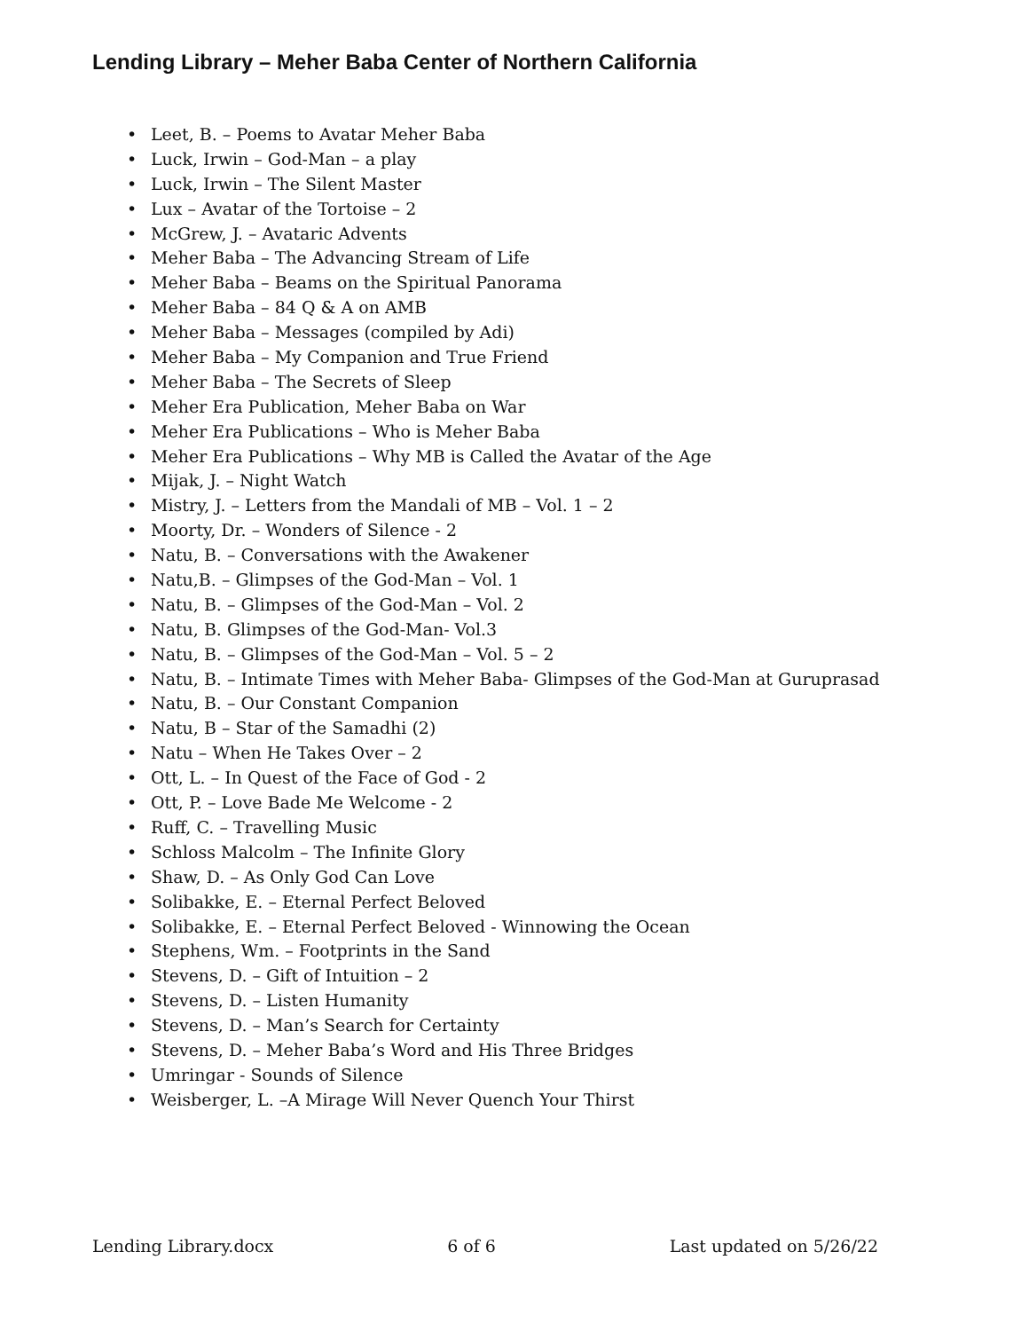Lending Library – Meher Baba Center of Northern California
• Leet, B. – Poems to Avatar Meher Baba
• Luck, Irwin – God-Man – a play
• Luck, Irwin – The Silent Master
• Lux – Avatar of the Tortoise – 2
• McGrew, J. – Avataric Advents
• Meher Baba – The Advancing Stream of Life
• Meher Baba – Beams on the Spiritual Panorama
• Meher Baba – 84 Q & A on AMB
• Meher Baba – Messages (compiled by Adi)
• Meher Baba – My Companion and True Friend
• Meher Baba – The Secrets of Sleep
• Meher Era Publication, Meher Baba on War
• Meher Era Publications – Who is Meher Baba
• Meher Era Publications – Why MB is Called the Avatar of the Age
• Mijak, J. – Night Watch
• Mistry, J. – Letters from the Mandali of MB – Vol. 1 – 2
• Moorty, Dr. – Wonders of Silence - 2
• Natu, B. – Conversations with the Awakener
• Natu,B. – Glimpses of the God-Man – Vol. 1
• Natu, B. – Glimpses of the God-Man – Vol. 2
• Natu, B. Glimpses of the God-Man- Vol.3
• Natu, B. – Glimpses of the God-Man – Vol. 5 – 2
• Natu, B. – Intimate Times with Meher Baba- Glimpses of the God-Man at Guruprasad
• Natu, B. – Our Constant Companion
• Natu, B – Star of the Samadhi (2)
• Natu – When He Takes Over – 2
• Ott, L. – In Quest of the Face of God - 2
• Ott, P. – Love Bade Me Welcome - 2
• Ruff, C. – Travelling Music
• Schloss Malcolm – The Infinite Glory
• Shaw, D. – As Only God Can Love
• Solibakke, E. – Eternal Perfect Beloved
• Solibakke, E. – Eternal Perfect Beloved - Winnowing the Ocean
• Stephens, Wm. – Footprints in the Sand
• Stevens, D. – Gift of Intuition – 2
• Stevens, D. – Listen Humanity
• Stevens, D. – Man’s Search for Certainty
• Stevens, D. – Meher Baba’s Word and His Three Bridges
• Umringar - Sounds of Silence
• Weisberger, L. –A Mirage Will Never Quench Your Thirst
Lending Library.docx 6 of 6 Last updated on 5/26/22